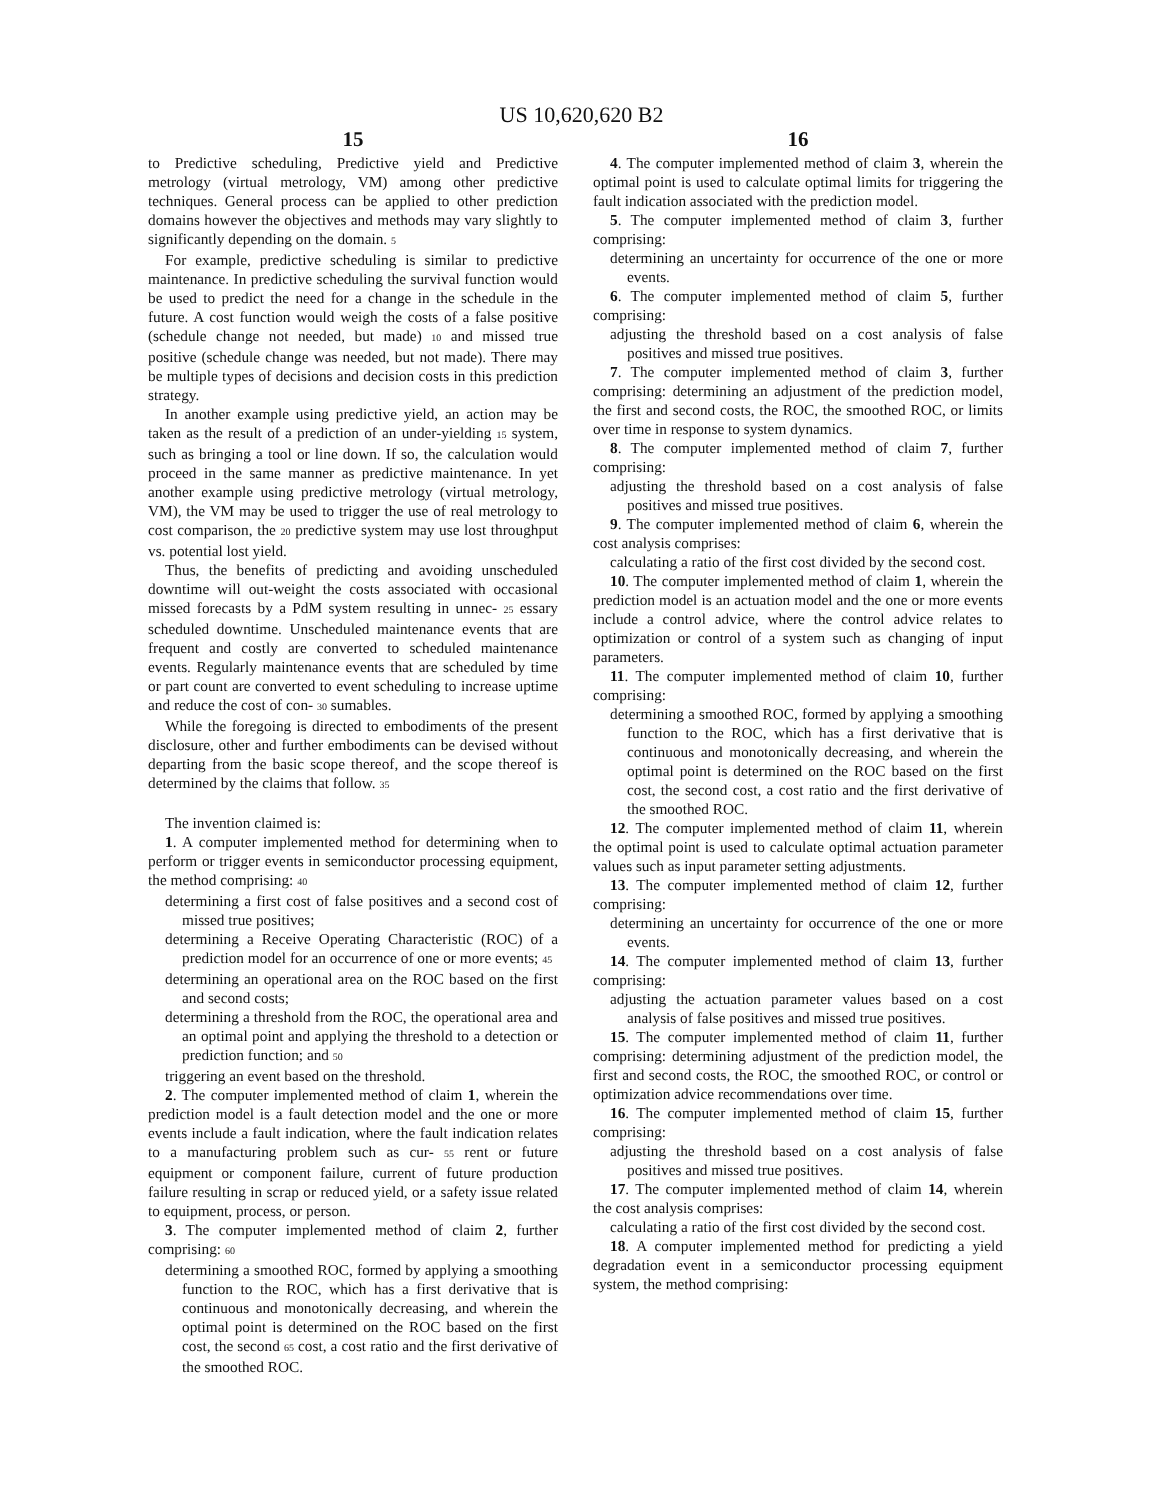US 10,620,620 B2
15
to Predictive scheduling, Predictive yield and Predictive metrology (virtual metrology, VM) among other predictive techniques. General process can be applied to other prediction domains however the objectives and methods may vary slightly to significantly depending on the domain. 5
For example, predictive scheduling is similar to predictive maintenance. In predictive scheduling the survival function would be used to predict the need for a change in the schedule in the future. A cost function would weigh the costs of a false positive (schedule change not needed, but made) 10 and missed true positive (schedule change was needed, but not made). There may be multiple types of decisions and decision costs in this prediction strategy.
In another example using predictive yield, an action may be taken as the result of a prediction of an under-yielding 15 system, such as bringing a tool or line down. If so, the calculation would proceed in the same manner as predictive maintenance. In yet another example using predictive metrology (virtual metrology, VM), the VM may be used to trigger the use of real metrology to cost comparison, the 20 predictive system may use lost throughput vs. potential lost yield.
Thus, the benefits of predicting and avoiding unscheduled downtime will out-weight the costs associated with occasional missed forecasts by a PdM system resulting in unnec- 25 essary scheduled downtime. Unscheduled maintenance events that are frequent and costly are converted to scheduled maintenance events. Regularly maintenance events that are scheduled by time or part count are converted to event scheduling to increase uptime and reduce the cost of con- 30 sumables.
While the foregoing is directed to embodiments of the present disclosure, other and further embodiments can be devised without departing from the basic scope thereof, and the scope thereof is determined by the claims that follow. 35
The invention claimed is:
1. A computer implemented method for determining when to perform or trigger events in semiconductor processing equipment, the method comprising: 40
determining a first cost of false positives and a second cost of missed true positives;
determining a Receive Operating Characteristic (ROC) of a prediction model for an occurrence of one or more events; 45
determining an operational area on the ROC based on the first and second costs;
determining a threshold from the ROC, the operational area and an optimal point and applying the threshold to a detection or prediction function; and 50
triggering an event based on the threshold.
2. The computer implemented method of claim 1, wherein the prediction model is a fault detection model and the one or more events include a fault indication, where the fault indication relates to a manufacturing problem such as cur- 55 rent or future equipment or component failure, current of future production failure resulting in scrap or reduced yield, or a safety issue related to equipment, process, or person.
3. The computer implemented method of claim 2, further comprising: 60
determining a smoothed ROC, formed by applying a smoothing function to the ROC, which has a first derivative that is continuous and monotonically decreasing, and wherein the optimal point is determined on the ROC based on the first cost, the second 65 cost, a cost ratio and the first derivative of the smoothed ROC.
16
4. The computer implemented method of claim 3, wherein the optimal point is used to calculate optimal limits for triggering the fault indication associated with the prediction model.
5. The computer implemented method of claim 3, further comprising:
determining an uncertainty for occurrence of the one or more events.
6. The computer implemented method of claim 5, further comprising:
adjusting the threshold based on a cost analysis of false positives and missed true positives.
7. The computer implemented method of claim 3, further comprising: determining an adjustment of the prediction model, the first and second costs, the ROC, the smoothed ROC, or limits over time in response to system dynamics.
8. The computer implemented method of claim 7, further comprising:
adjusting the threshold based on a cost analysis of false positives and missed true positives.
9. The computer implemented method of claim 6, wherein the cost analysis comprises:
calculating a ratio of the first cost divided by the second cost.
10. The computer implemented method of claim 1, wherein the prediction model is an actuation model and the one or more events include a control advice, where the control advice relates to optimization or control of a system such as changing of input parameters.
11. The computer implemented method of claim 10, further comprising:
determining a smoothed ROC, formed by applying a smoothing function to the ROC, which has a first derivative that is continuous and monotonically decreasing, and wherein the optimal point is determined on the ROC based on the first cost, the second cost, a cost ratio and the first derivative of the smoothed ROC.
12. The computer implemented method of claim 11, wherein the optimal point is used to calculate optimal actuation parameter values such as input parameter setting adjustments.
13. The computer implemented method of claim 12, further comprising:
determining an uncertainty for occurrence of the one or more events.
14. The computer implemented method of claim 13, further comprising:
adjusting the actuation parameter values based on a cost analysis of false positives and missed true positives.
15. The computer implemented method of claim 11, further comprising: determining adjustment of the prediction model, the first and second costs, the ROC, the smoothed ROC, or control or optimization advice recommendations over time.
16. The computer implemented method of claim 15, further comprising:
adjusting the threshold based on a cost analysis of false positives and missed true positives.
17. The computer implemented method of claim 14, wherein the cost analysis comprises:
calculating a ratio of the first cost divided by the second cost.
18. A computer implemented method for predicting a yield degradation event in a semiconductor processing equipment system, the method comprising: